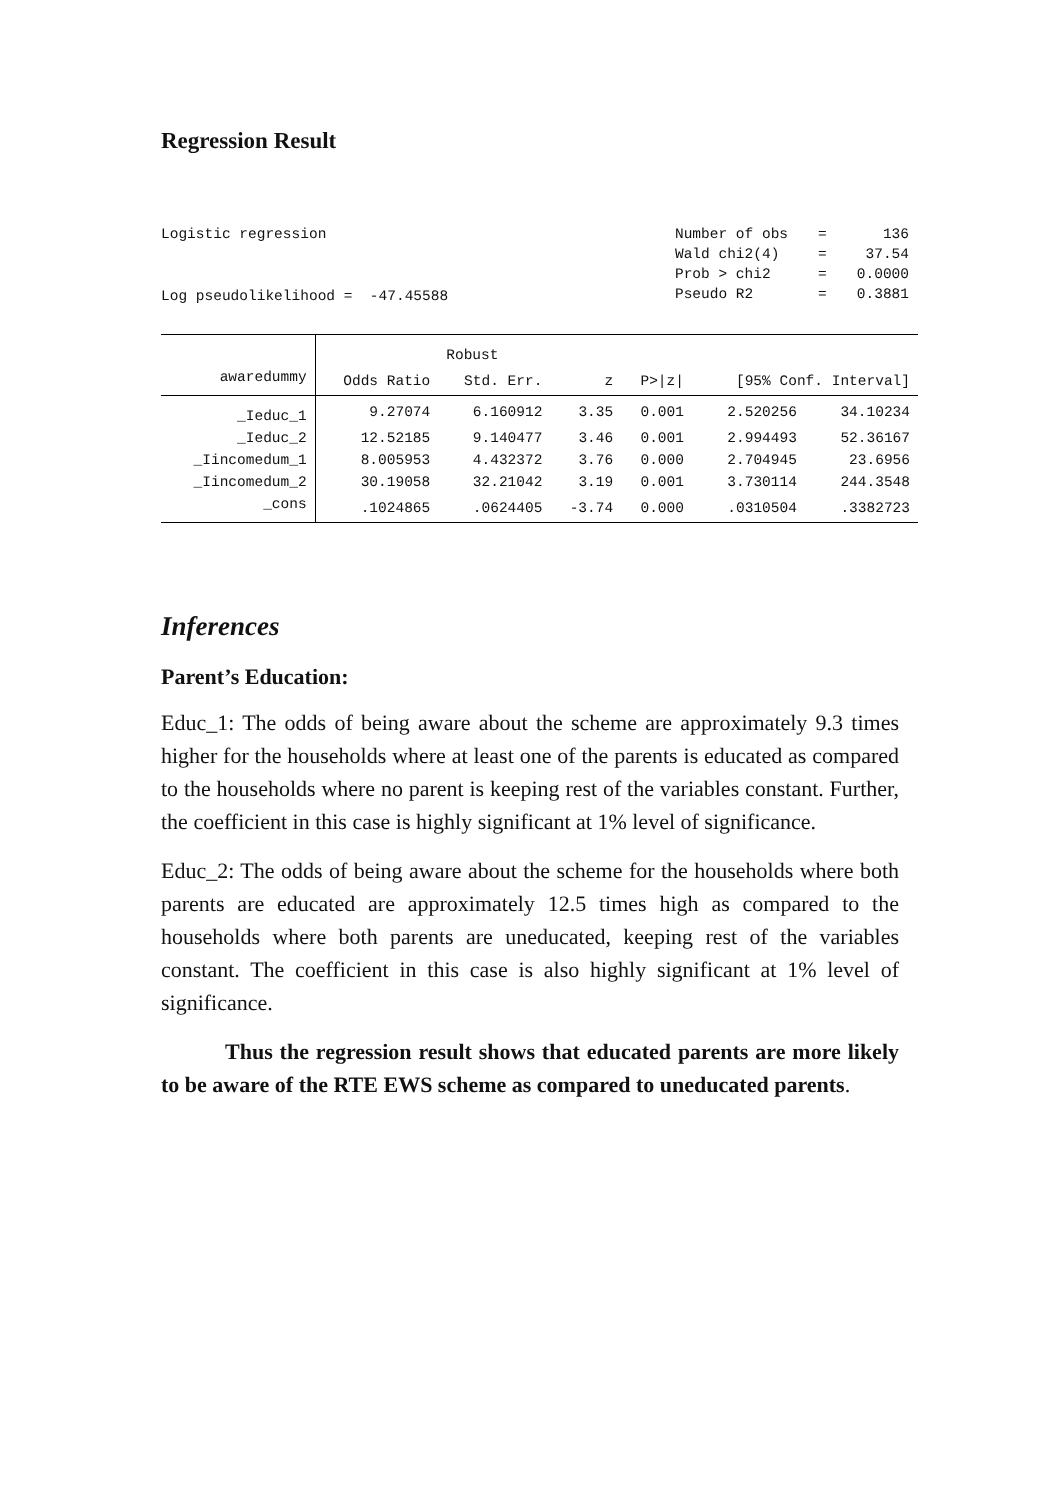Regression Result
Logistic regression
Log pseudolikelihood = -47.45588
| Number of obs | = | 136 |
| Wald chi2(4) | = | 37.54 |
| Prob > chi2 | = | 0.0000 |
| Pseudo R2 | = | 0.3881 |
| | | Robust | | | | |
| --- | --- | --- | --- | --- | --- | --- |
| awaredummy | Odds Ratio | Std. Err. | z | P>/z/ | [95% Conf. Interval] | |
| _Ieduc_1 | 9.27074 | 6.160912 | 3.35 | 0.001 | 2.520256 | 34.10234 |
| _Ieduc_2 | 12.52185 | 9.140477 | 3.46 | 0.001 | 2.994493 | 52.36167 |
| _Iincomedum_1 | 8.005953 | 4.432372 | 3.76 | 0.000 | 2.704945 | 23.6956 |
| _Iincomedum_2 | 30.19058 | 32.21042 | 3.19 | 0.001 | 3.730114 | 244.3548 |
| _cons | .1024865 | .0624405 | -3.74 | 0.000 | .0310504 | .3382723 |
Inferences
Parent’s Education:
Educ_1: The odds of being aware about the scheme are approximately 9.3 times higher for the households where at least one of the parents is educated as compared to the households where no parent is keeping rest of the variables constant. Further, the coefficient in this case is highly significant at 1% level of significance.
Educ_2: The odds of being aware about the scheme for the households where both parents are educated are approximately 12.5 times high as compared to the households where both parents are uneducated, keeping rest of the variables constant. The coefficient in this case is also highly significant at 1% level of significance.
Thus the regression result shows that educated parents are more likely to be aware of the RTE EWS scheme as compared to uneducated parents.